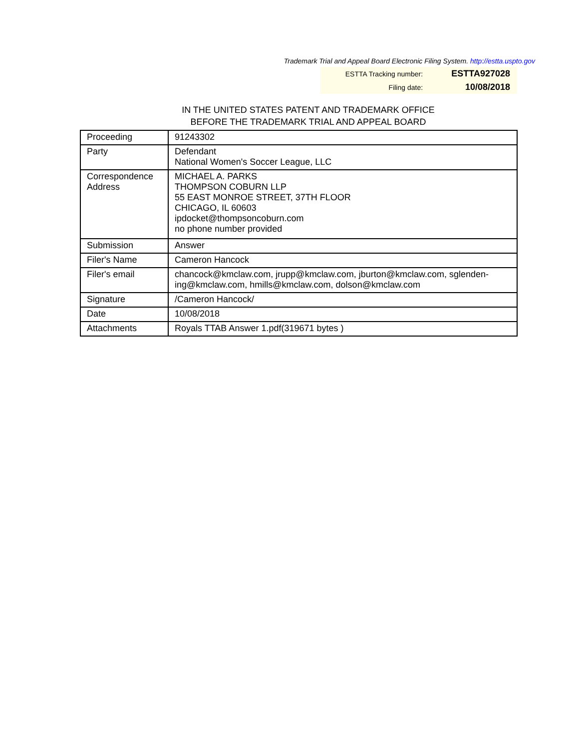Trademark Trial and Appeal Board Electronic Filing System. http://estta.uspto.gov
| ESTTA Tracking number: | ESTTA927028 |
| Filing date: | 10/08/2018 |
IN THE UNITED STATES PATENT AND TRADEMARK OFFICE
BEFORE THE TRADEMARK TRIAL AND APPEAL BOARD
| Proceeding | 91243302 |
| Party | Defendant National Women's Soccer League, LLC |
| Correspondence Address | MICHAEL A. PARKS THOMPSON COBURN LLP 55 EAST MONROE STREET, 37TH FLOOR CHICAGO, IL 60603 ipdocket@thompsoncoburn.com no phone number provided |
| Submission | Answer |
| Filer's Name | Cameron Hancock |
| Filer's email | chancock@kmclaw.com, jrupp@kmclaw.com, jburton@kmclaw.com, sglenden- ing@kmclaw.com, hmills@kmclaw.com, dolson@kmclaw.com |
| Signature | /Cameron Hancock/ |
| Date | 10/08/2018 |
| Attachments | Royals TTAB Answer 1.pdf(319671 bytes ) |